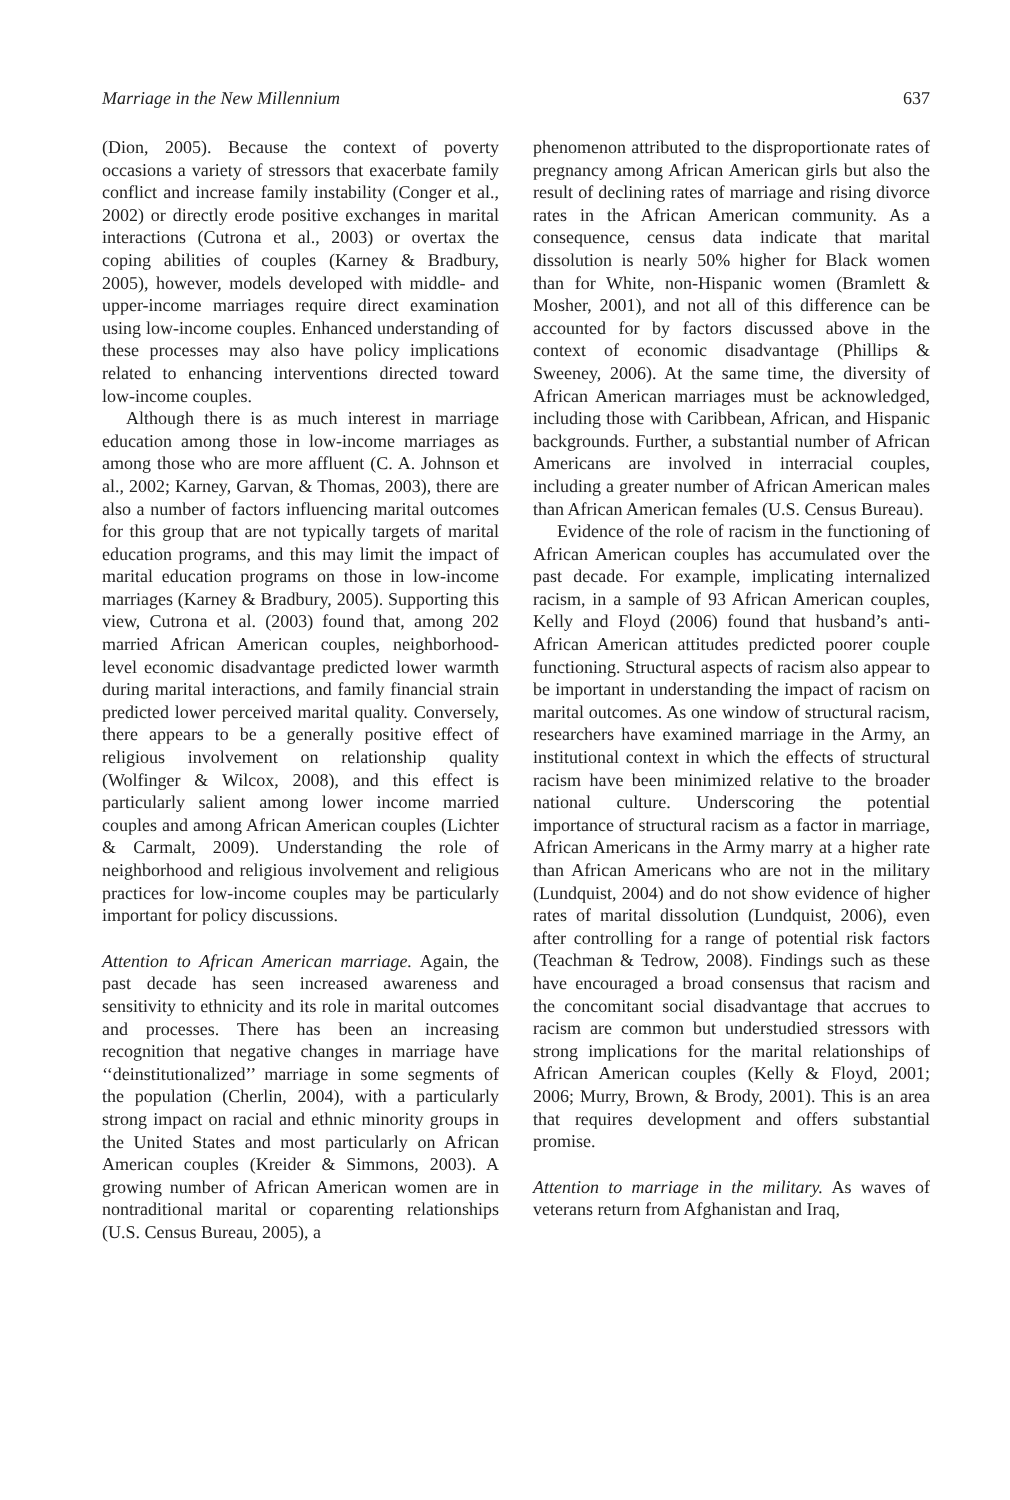Marriage in the New Millennium 637
(Dion, 2005). Because the context of poverty occasions a variety of stressors that exacerbate family conflict and increase family instability (Conger et al., 2002) or directly erode positive exchanges in marital interactions (Cutrona et al., 2003) or overtax the coping abilities of couples (Karney & Bradbury, 2005), however, models developed with middle- and upper-income marriages require direct examination using low-income couples. Enhanced understanding of these processes may also have policy implications related to enhancing interventions directed toward low-income couples.
Although there is as much interest in marriage education among those in low-income marriages as among those who are more affluent (C. A. Johnson et al., 2002; Karney, Garvan, & Thomas, 2003), there are also a number of factors influencing marital outcomes for this group that are not typically targets of marital education programs, and this may limit the impact of marital education programs on those in low-income marriages (Karney & Bradbury, 2005). Supporting this view, Cutrona et al. (2003) found that, among 202 married African American couples, neighborhood-level economic disadvantage predicted lower warmth during marital interactions, and family financial strain predicted lower perceived marital quality. Conversely, there appears to be a generally positive effect of religious involvement on relationship quality (Wolfinger & Wilcox, 2008), and this effect is particularly salient among lower income married couples and among African American couples (Lichter & Carmalt, 2009). Understanding the role of neighborhood and religious involvement and religious practices for low-income couples may be particularly important for policy discussions.
Attention to African American marriage. Again, the past decade has seen increased awareness and sensitivity to ethnicity and its role in marital outcomes and processes. There has been an increasing recognition that negative changes in marriage have ‘‘deinstitutionalized’’ marriage in some segments of the population (Cherlin, 2004), with a particularly strong impact on racial and ethnic minority groups in the United States and most particularly on African American couples (Kreider & Simmons, 2003). A growing number of African American women are in nontraditional marital or coparenting relationships (U.S. Census Bureau, 2005), a
phenomenon attributed to the disproportionate rates of pregnancy among African American girls but also the result of declining rates of marriage and rising divorce rates in the African American community. As a consequence, census data indicate that marital dissolution is nearly 50% higher for Black women than for White, non-Hispanic women (Bramlett & Mosher, 2001), and not all of this difference can be accounted for by factors discussed above in the context of economic disadvantage (Phillips & Sweeney, 2006). At the same time, the diversity of African American marriages must be acknowledged, including those with Caribbean, African, and Hispanic backgrounds. Further, a substantial number of African Americans are involved in interracial couples, including a greater number of African American males than African American females (U.S. Census Bureau).
Evidence of the role of racism in the functioning of African American couples has accumulated over the past decade. For example, implicating internalized racism, in a sample of 93 African American couples, Kelly and Floyd (2006) found that husband’s anti-African American attitudes predicted poorer couple functioning. Structural aspects of racism also appear to be important in understanding the impact of racism on marital outcomes. As one window of structural racism, researchers have examined marriage in the Army, an institutional context in which the effects of structural racism have been minimized relative to the broader national culture. Underscoring the potential importance of structural racism as a factor in marriage, African Americans in the Army marry at a higher rate than African Americans who are not in the military (Lundquist, 2004) and do not show evidence of higher rates of marital dissolution (Lundquist, 2006), even after controlling for a range of potential risk factors (Teachman & Tedrow, 2008). Findings such as these have encouraged a broad consensus that racism and the concomitant social disadvantage that accrues to racism are common but understudied stressors with strong implications for the marital relationships of African American couples (Kelly & Floyd, 2001; 2006; Murry, Brown, & Brody, 2001). This is an area that requires development and offers substantial promise.
Attention to marriage in the military. As waves of veterans return from Afghanistan and Iraq,